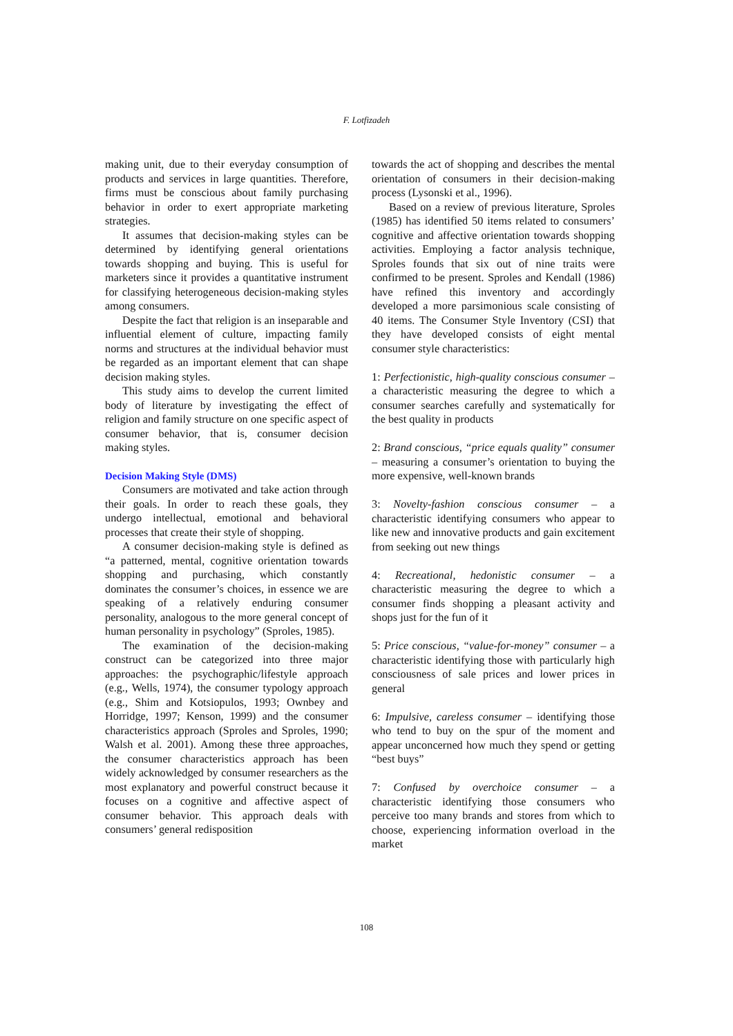F. Lotfizadeh
making unit, due to their everyday consumption of products and services in large quantities. Therefore, firms must be conscious about family purchasing behavior in order to exert appropriate marketing strategies.
It assumes that decision-making styles can be determined by identifying general orientations towards shopping and buying. This is useful for marketers since it provides a quantitative instrument for classifying heterogeneous decision-making styles among consumers.
Despite the fact that religion is an inseparable and influential element of culture, impacting family norms and structures at the individual behavior must be regarded as an important element that can shape decision making styles.
This study aims to develop the current limited body of literature by investigating the effect of religion and family structure on one specific aspect of consumer behavior, that is, consumer decision making styles.
Decision Making Style (DMS)
Consumers are motivated and take action through their goals. In order to reach these goals, they undergo intellectual, emotional and behavioral processes that create their style of shopping.
A consumer decision-making style is defined as “a patterned, mental, cognitive orientation towards shopping and purchasing, which constantly dominates the consumer’s choices, in essence we are speaking of a relatively enduring consumer personality, analogous to the more general concept of human personality in psychology” (Sproles, 1985).
The examination of the decision-making construct can be categorized into three major approaches: the psychographic/lifestyle approach (e.g., Wells, 1974), the consumer typology approach (e.g., Shim and Kotsiopulos, 1993; Ownbey and Horridge, 1997; Kenson, 1999) and the consumer characteristics approach (Sproles and Sproles, 1990; Walsh et al. 2001). Among these three approaches, the consumer characteristics approach has been widely acknowledged by consumer researchers as the most explanatory and powerful construct because it focuses on a cognitive and affective aspect of consumer behavior. This approach deals with consumers’ general redisposition
towards the act of shopping and describes the mental orientation of consumers in their decision-making process (Lysonski et al., 1996).
Based on a review of previous literature, Sproles (1985) has identified 50 items related to consumers’ cognitive and affective orientation towards shopping activities. Employing a factor analysis technique, Sproles founds that six out of nine traits were confirmed to be present. Sproles and Kendall (1986) have refined this inventory and accordingly developed a more parsimonious scale consisting of 40 items. The Consumer Style Inventory (CSI) that they have developed consists of eight mental consumer style characteristics:
1: Perfectionistic, high-quality conscious consumer – a characteristic measuring the degree to which a consumer searches carefully and systematically for the best quality in products
2: Brand conscious, “price equals quality” consumer – measuring a consumer’s orientation to buying the more expensive, well-known brands
3: Novelty-fashion conscious consumer – a characteristic identifying consumers who appear to like new and innovative products and gain excitement from seeking out new things
4: Recreational, hedonistic consumer – a characteristic measuring the degree to which a consumer finds shopping a pleasant activity and shops just for the fun of it
5: Price conscious, “value-for-money” consumer – a characteristic identifying those with particularly high consciousness of sale prices and lower prices in general
6: Impulsive, careless consumer – identifying those who tend to buy on the spur of the moment and appear unconcerned how much they spend or getting “best buys”
7: Confused by overchoice consumer – a characteristic identifying those consumers who perceive too many brands and stores from which to choose, experiencing information overload in the market
108